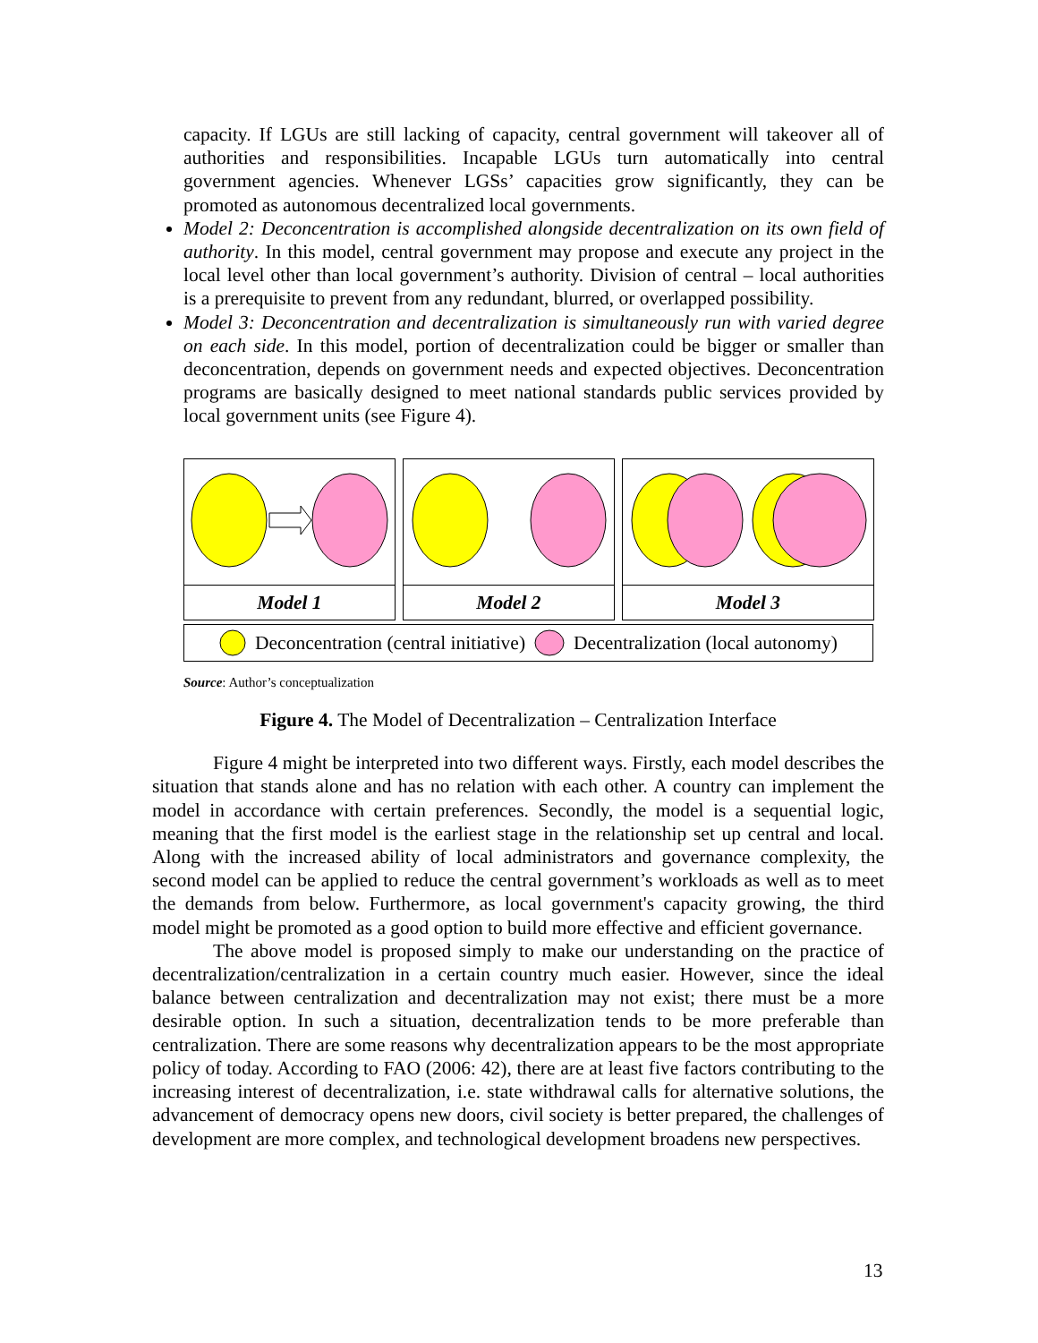capacity. If LGUs are still lacking of capacity, central government will takeover all of authorities and responsibilities. Incapable LGUs turn automatically into central government agencies. Whenever LGSs’ capacities grow significantly, they can be promoted as autonomous decentralized local governments.
Model 2: Deconcentration is accomplished alongside decentralization on its own field of authority. In this model, central government may propose and execute any project in the local level other than local government’s authority. Division of central – local authorities is a prerequisite to prevent from any redundant, blurred, or overlapped possibility.
Model 3: Deconcentration and decentralization is simultaneously run with varied degree on each side. In this model, portion of decentralization could be bigger or smaller than deconcentration, depends on government needs and expected objectives. Deconcentration programs are basically designed to meet national standards public services provided by local government units (see Figure 4).
Model 1 Model 2 Model 3
Deconcentration (central initiative) Decentralization (local autonomy)
Source: Author’s conceptualization
Figure 4. The Model of Decentralization – Centralization Interface
Figure 4 might be interpreted into two different ways. Firstly, each model describes the situation that stands alone and has no relation with each other. A country can implement the model in accordance with certain preferences. Secondly, the model is a sequential logic, meaning that the first model is the earliest stage in the relationship set up central and local. Along with the increased ability of local administrators and governance complexity, the second model can be applied to reduce the central government’s workloads as well as to meet the demands from below. Furthermore, as local government's capacity growing, the third model might be promoted as a good option to build more effective and efficient governance.
The above model is proposed simply to make our understanding on the practice of decentralization/centralization in a certain country much easier. However, since the ideal balance between centralization and decentralization may not exist; there must be a more desirable option. In such a situation, decentralization tends to be more preferable than centralization. There are some reasons why decentralization appears to be the most appropriate policy of today. According to FAO (2006: 42), there are at least five factors contributing to the increasing interest of decentralization, i.e. state withdrawal calls for alternative solutions, the advancement of democracy opens new doors, civil society is better prepared, the challenges of development are more complex, and technological development broadens new perspectives.
13